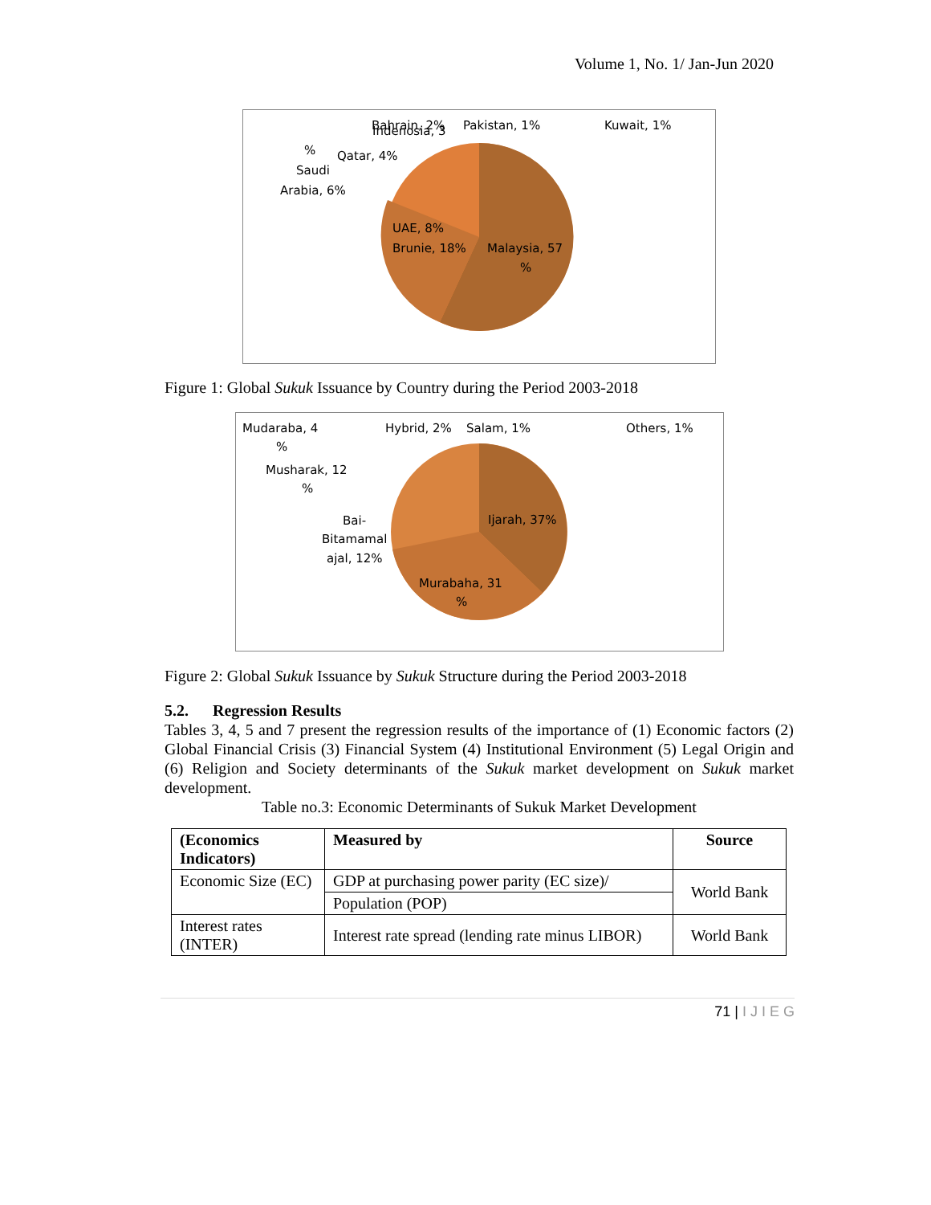Volume 1, No. 1/ Jan-Jun 2020
Indenosia, 3
%
Bahrain, 2%
Pakistan, 1%
Kuwait, 1%
Qatar, 4%
Saudi
Arabia, 6%
UAE, 8%
Brunie, 18%
Malaysia, 57
%
Figure 1: Global Sukuk Issuance by Country during the Period 2003-2018
Mudaraba, 4
%
Hybrid, 2%
Salam, 1%
Others, 1%
Musharak, 12
%
Bai-
Bitamamal
ajal, 12%
Ijarah, 37%
Murabaha, 31
%
Figure 2: Global Sukuk Issuance by Sukuk Structure during the Period 2003-2018
5.2. Regression Results
Tables 3, 4, 5 and 7 present the regression results of the importance of (1) Economic factors (2) Global Financial Crisis (3) Financial System (4) Institutional Environment (5) Legal Origin and (6) Religion and Society determinants of the Sukuk market development on Sukuk market development.
Table no.3: Economic Determinants of Sukuk Market Development
| (Economics Indicators) | Measured by | Source |
| --- | --- | --- |
| Economic Size (EC) | GDP at purchasing power parity (EC size)/ | World Bank |
| | Population (POP) | |
| Interest rates (INTER) | Interest rate spread (lending rate minus LIBOR) | World Bank |
71 | I J I E G